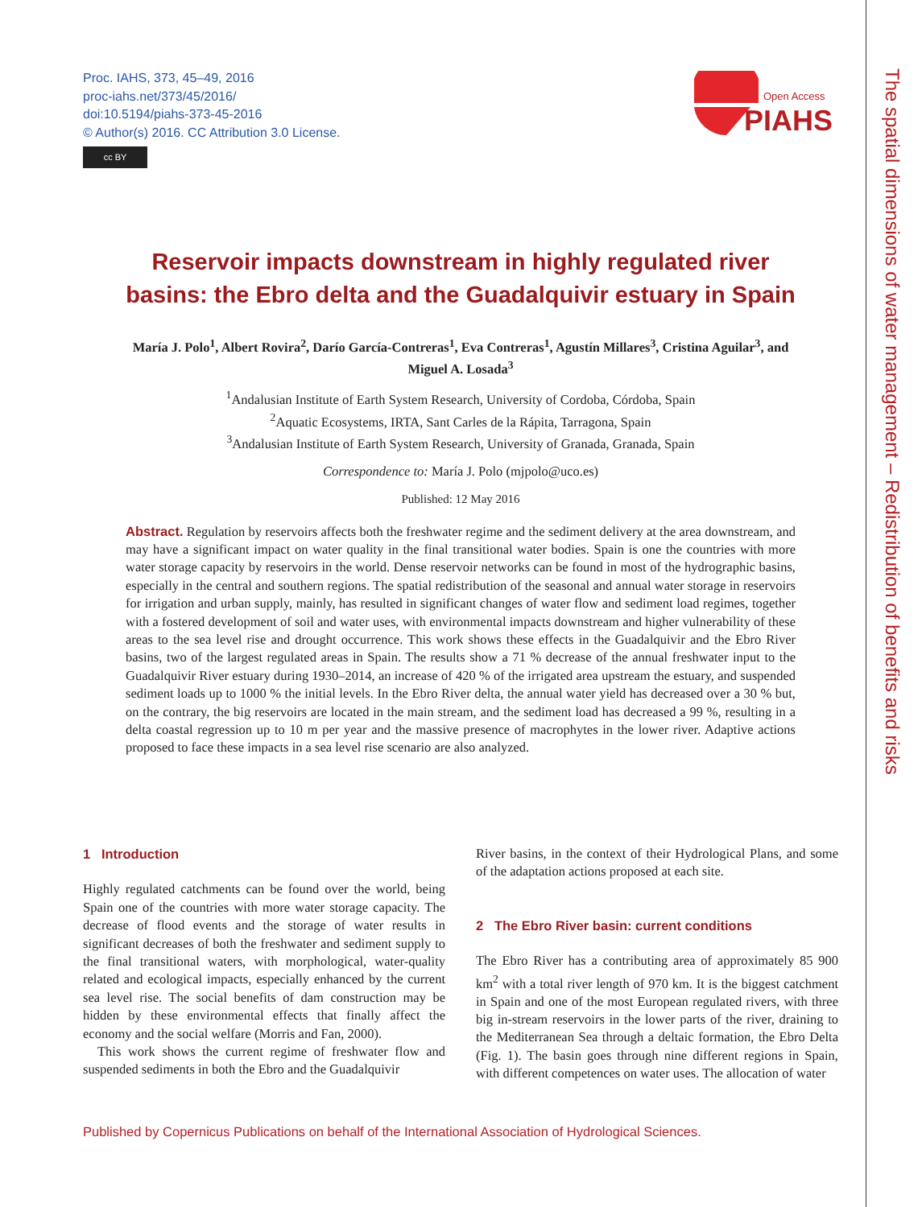Proc. IAHS, 373, 45–49, 2016
proc-iahs.net/373/45/2016/
doi:10.5194/piahs-373-45-2016
© Author(s) 2016. CC Attribution 3.0 License.
cc BY
Open Access
PIAHS
The spatial dimensions of water management – Redistribution of benefits and risks
Reservoir impacts downstream in highly regulated river basins: the Ebro delta and the Guadalquivir estuary in Spain
María J. Polo<sup>1</sup>, Albert Rovira<sup>2</sup>, Darío García-Contreras<sup>1</sup>, Eva Contreras<sup>1</sup>, Agustín Millares<sup>3</sup>, Cristina Aguilar<sup>3</sup>, and Miguel A. Losada<sup>3</sup>
<sup>1</sup> Andalusian Institute of Earth System Research, University of Cordoba, Córdoba, Spain
<sup>2</sup> Aquatic Ecosystems, IRTA, Sant Carles de la Rápita, Tarragona, Spain
<sup>3</sup> Andalusian Institute of Earth System Research, University of Granada, Granada, Spain
Correspondence to: María J. Polo (mjpolo@uco.es)
Published: 12 May 2016
Abstract. Regulation by reservoirs affects both the freshwater regime and the sediment delivery at the area downstream, and may have a significant impact on water quality in the final transitional water bodies. Spain is one the countries with more water storage capacity by reservoirs in the world. Dense reservoir networks can be found in most of the hydrographic basins, especially in the central and southern regions. The spatial redistribution of the seasonal and annual water storage in reservoirs for irrigation and urban supply, mainly, has resulted in significant changes of water flow and sediment load regimes, together with a fostered development of soil and water uses, with environmental impacts downstream and higher vulnerability of these areas to the sea level rise and drought occurrence. This work shows these effects in the Guadalquivir and the Ebro River basins, two of the largest regulated areas in Spain. The results show a 71 % decrease of the annual freshwater input to the Guadalquivir River estuary during 1930–2014, an increase of 420 % of the irrigated area upstream the estuary, and suspended sediment loads up to 1000 % the initial levels. In the Ebro River delta, the annual water yield has decreased over a 30 % but, on the contrary, the big reservoirs are located in the main stream, and the sediment load has decreased a 99 %, resulting in a delta coastal regression up to 10 m per year and the massive presence of macrophytes in the lower river. Adaptive actions proposed to face these impacts in a sea level rise scenario are also analyzed.
1 Introduction
Highly regulated catchments can be found over the world, being Spain one of the countries with more water storage capacity. The decrease of flood events and the storage of water results in significant decreases of both the freshwater and sediment supply to the final transitional waters, with morphological, water-quality related and ecological impacts, especially enhanced by the current sea level rise. The social benefits of dam construction may be hidden by these environmental effects that finally affect the economy and the social welfare (Morris and Fan, 2000).
This work shows the current regime of freshwater flow and suspended sediments in both the Ebro and the Guadalquivir
River basins, in the context of their Hydrological Plans, and some of the adaptation actions proposed at each site.
2 The Ebro River basin: current conditions
The Ebro River has a contributing area of approximately 85 900 km<sup>2</sup> with a total river length of 970 km. It is the biggest catchment in Spain and one of the most European regulated rivers, with three big in-stream reservoirs in the lower parts of the river, draining to the Mediterranean Sea through a deltaic formation, the Ebro Delta (Fig. 1). The basin goes through nine different regions in Spain, with different competences on water uses. The allocation of water
Published by Copernicus Publications on behalf of the International Association of Hydrological Sciences.